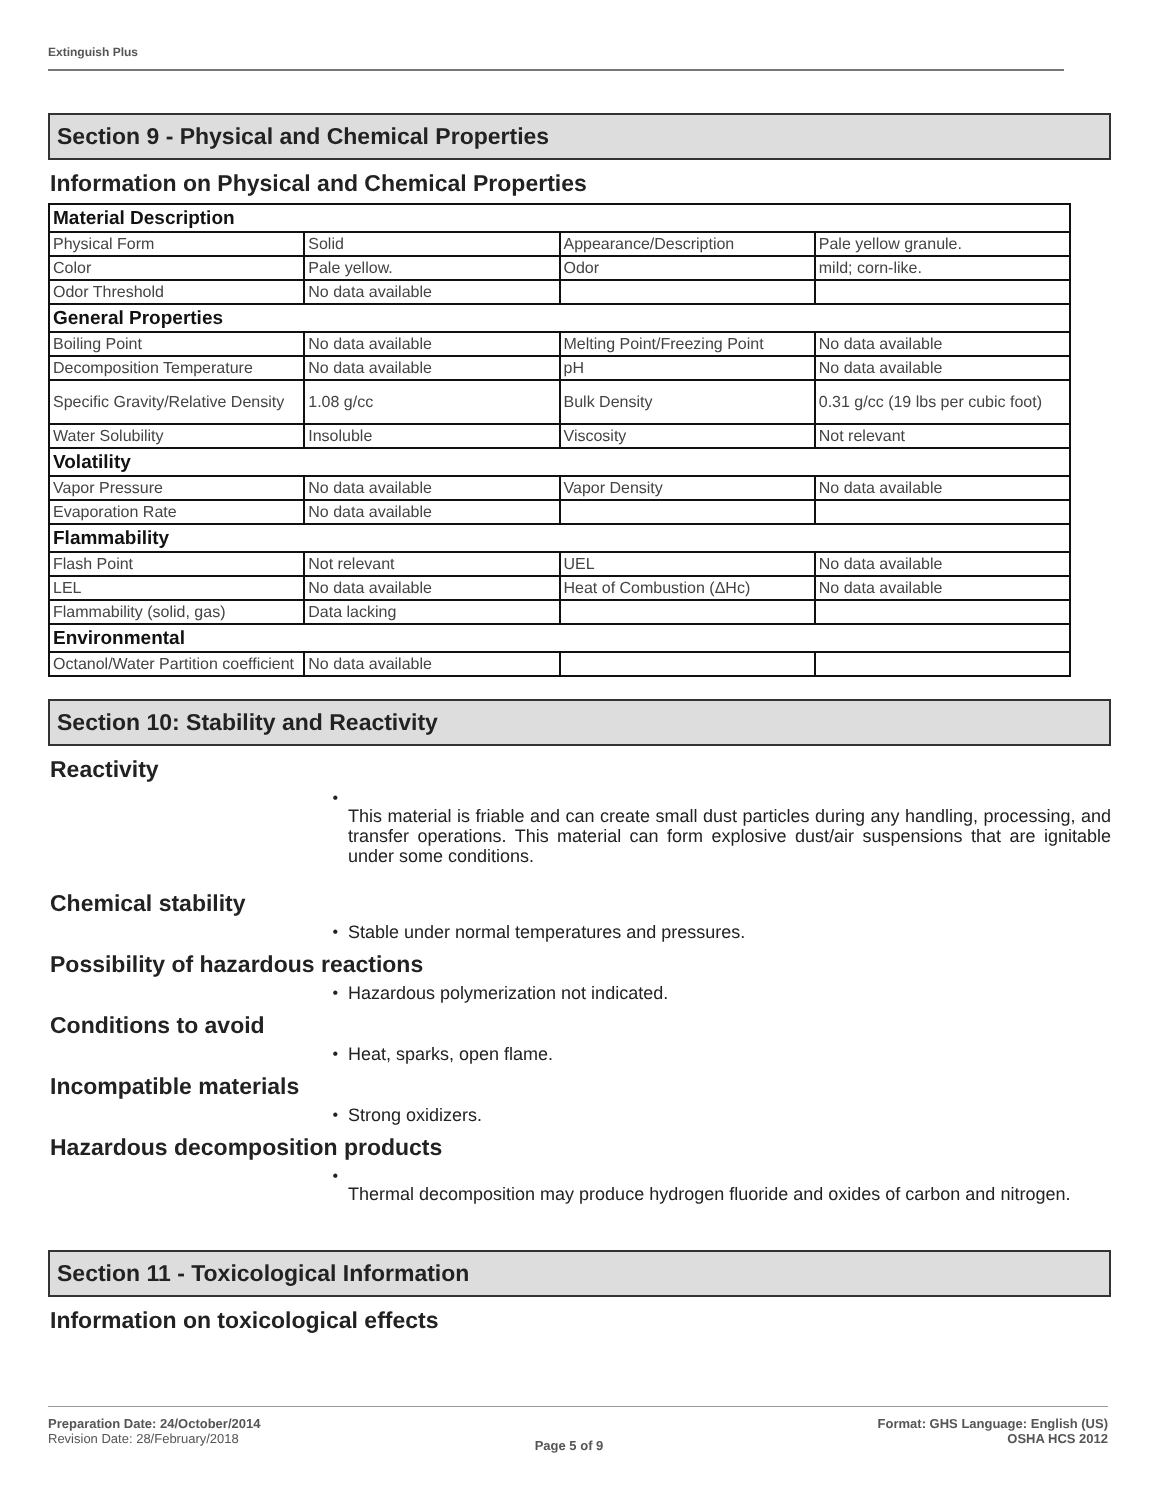Extinguish Plus
Section 9 - Physical and Chemical Properties
Information on Physical and Chemical Properties
| Material Description | | | |
| Physical Form | Solid | Appearance/Description | Pale yellow granule. |
| Color | Pale yellow. | Odor | mild; corn-like. |
| Odor Threshold | No data available | | |
| General Properties | | | |
| Boiling Point | No data available | Melting Point/Freezing Point | No data available |
| Decomposition Temperature | No data available | pH | No data available |
| Specific Gravity/Relative Density | 1.08 g/cc | Bulk Density | 0.31 g/cc (19 lbs per cubic foot) |
| Water Solubility | Insoluble | Viscosity | Not relevant |
| Volatility | | | |
| Vapor Pressure | No data available | Vapor Density | No data available |
| Evaporation Rate | No data available | | |
| Flammability | | | |
| Flash Point | Not relevant | UEL | No data available |
| LEL | No data available | Heat of Combustion (ΔHc) | No data available |
| Flammability (solid, gas) | Data lacking | | |
| Environmental | | | |
| Octanol/Water Partition coefficient | No data available | | |
Section 10: Stability and Reactivity
Reactivity
•
This material is friable and can create small dust particles during any handling, processing, and transfer operations. This material can form explosive dust/air suspensions that are ignitable under some conditions.
Chemical stability
•
Stable under normal temperatures and pressures.
Possibility of hazardous reactions
•
Hazardous polymerization not indicated.
Conditions to avoid
•
Heat, sparks, open flame.
Incompatible materials
•
Strong oxidizers.
Hazardous decomposition products
•
Thermal decomposition may produce hydrogen fluoride and oxides of carbon and nitrogen.
Section 11 - Toxicological Information
Information on toxicological effects
Preparation Date: 24/October/2014
Revision Date: 28/February/2018
Page 5 of 9
Format: GHS Language: English (US)
OSHA HCS 2012